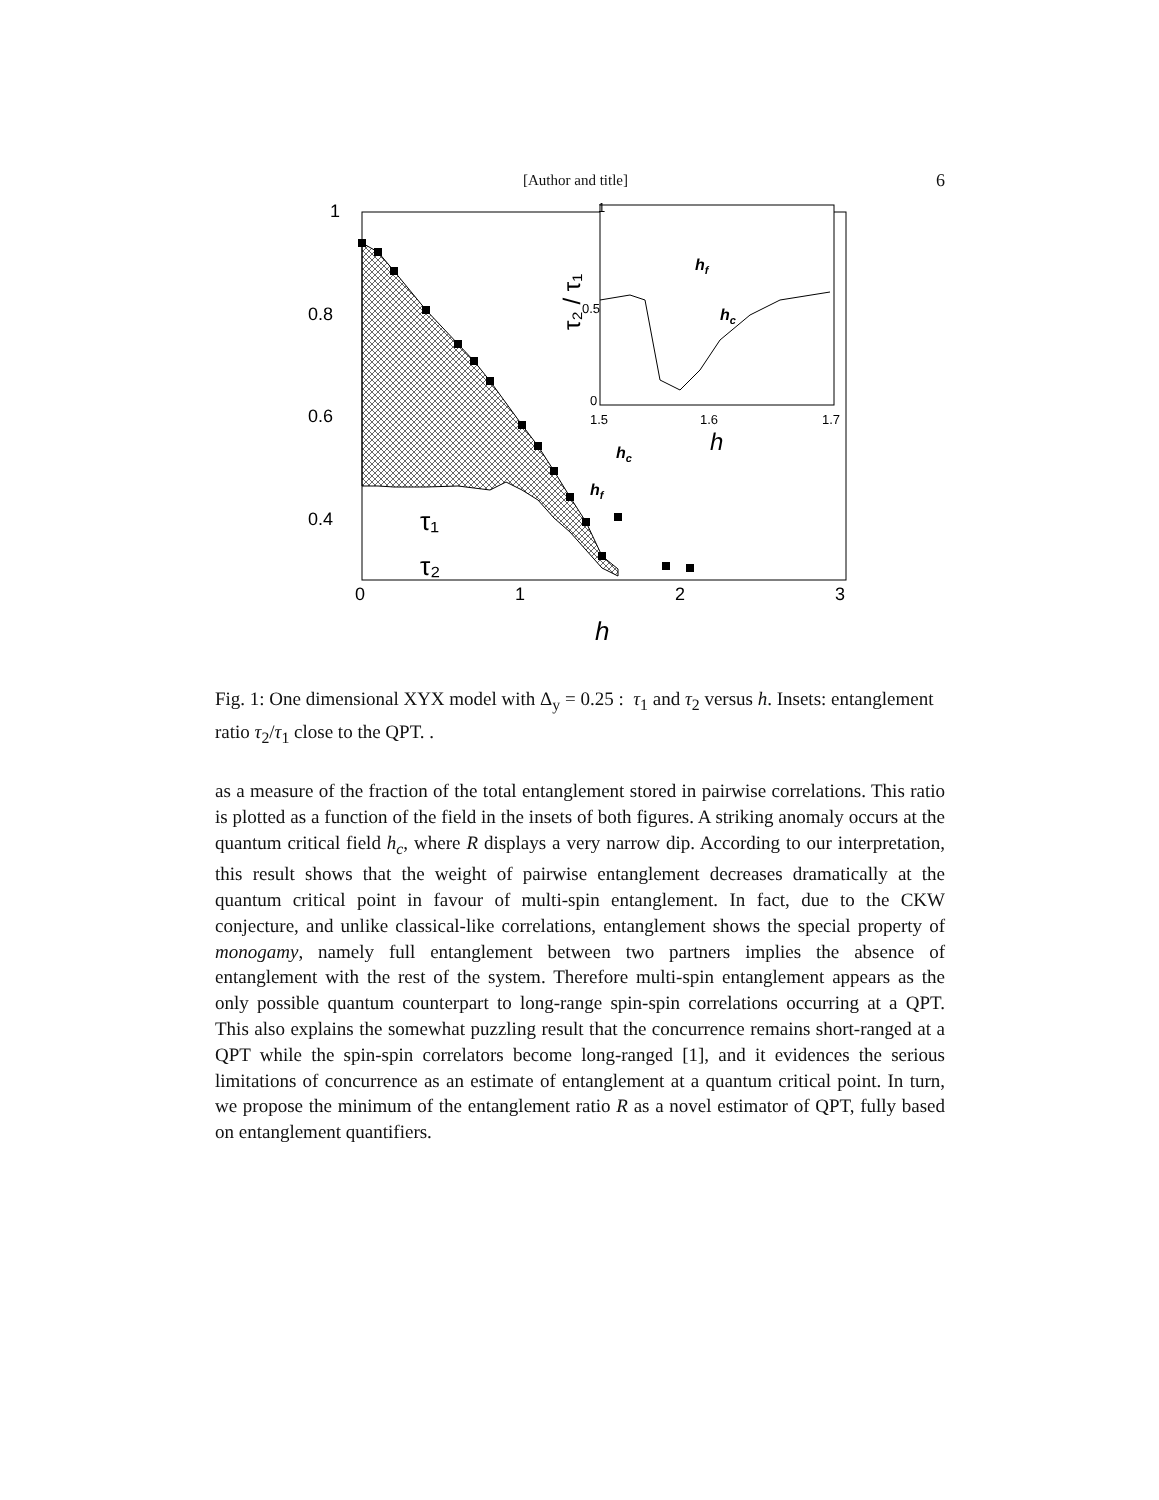[Author and title] 6
1
0.5
0
1.5
1.6
1.7
h
τ₂ / τ₁
hf
hc
1
0.8
0.6
0.4
x
0
1
2
3
h
τ₁
τ₂
hf
hc
Fig. 1: One dimensional XYX model with Δ<sub>y</sub> = 0.25 : τ<sub>1</sub> and τ<sub>2</sub> versus h. Insets: entanglement ratio τ<sub>2</sub>/τ<sub>1</sub> close to the QPT. .
as a measure of the fraction of the total entanglement stored in pairwise correlations. This ratio is plotted as a function of the field in the insets of both figures. A striking anomaly occurs at the quantum critical field h<sub>c</sub>, where R displays a very narrow dip. According to our interpretation, this result shows that the weight of pairwise entanglement decreases dramatically at the quantum critical point in favour of multi-spin entanglement. In fact, due to the CKW conjecture, and unlike classical-like correlations, entanglement shows the special property of monogamy, namely full entanglement between two partners implies the absence of entanglement with the rest of the system. Therefore multi-spin entanglement appears as the only possible quantum counterpart to long-range spin-spin correlations occurring at a QPT. This also explains the somewhat puzzling result that the concurrence remains short-ranged at a QPT while the spin-spin correlators become long-ranged [1], and it evidences the serious limitations of concurrence as an estimate of entanglement at a quantum critical point. In turn, we propose the minimum of the entanglement ratio R as a novel estimator of QPT, fully based on entanglement quantifiers.